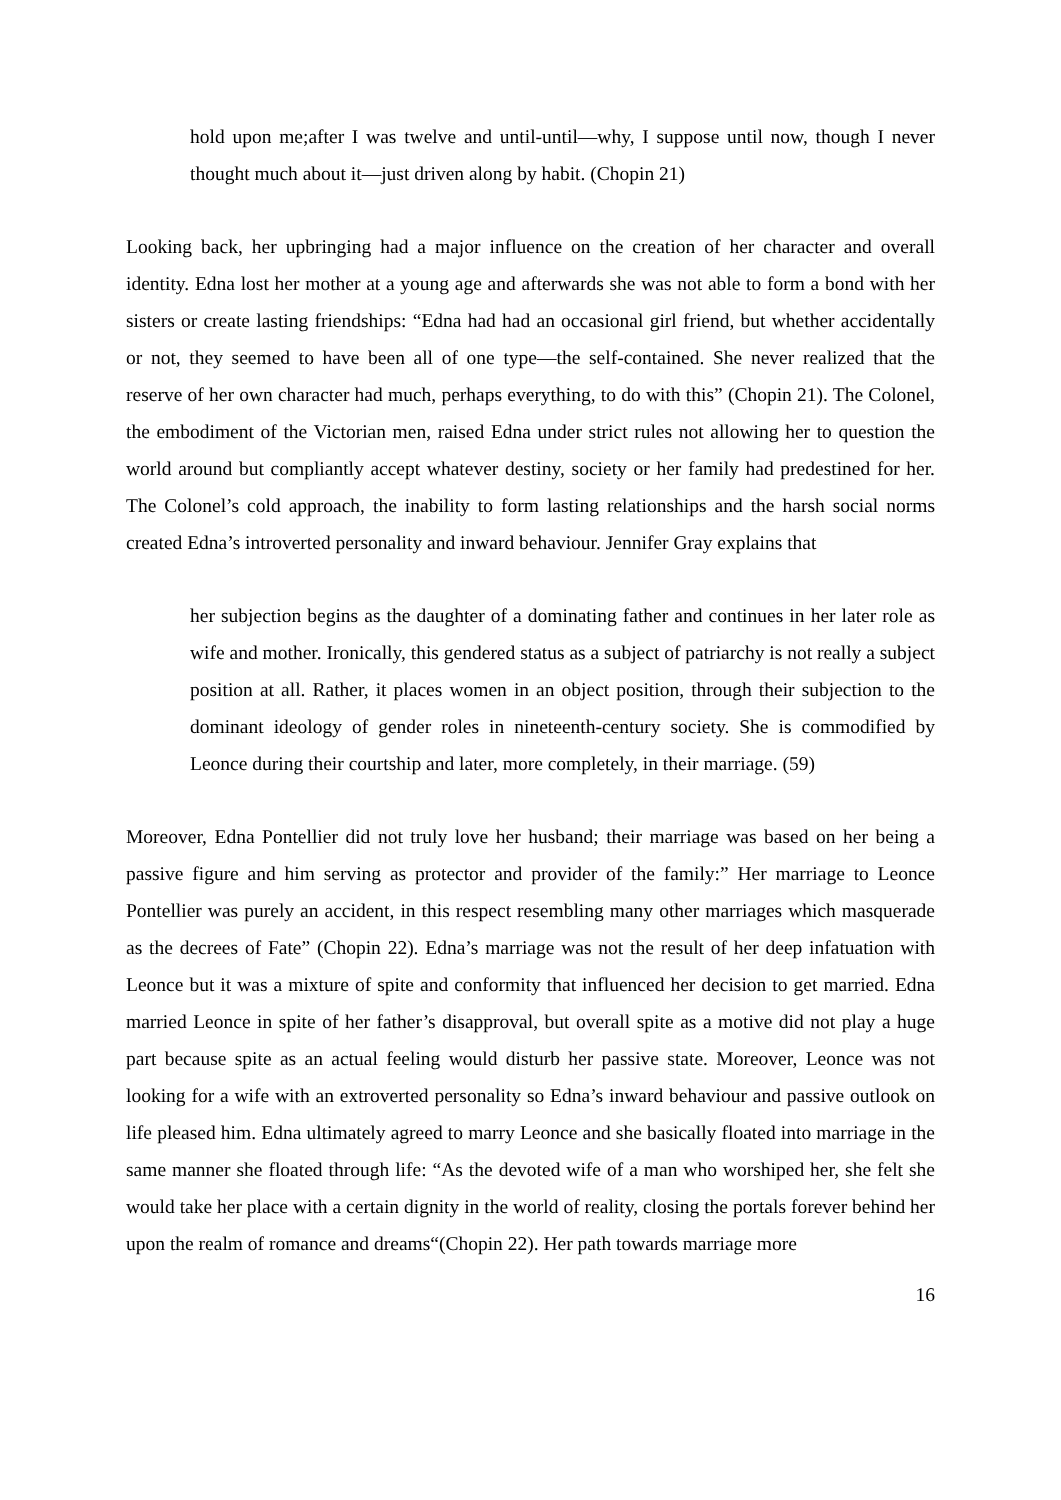hold upon me;after I was twelve and until-until—why, I suppose until now, though I never thought much about it—just driven along by habit. (Chopin 21)
Looking back, her upbringing had a major influence on the creation of her character and overall identity. Edna lost her mother at a young age and afterwards she was not able to form a bond with her sisters or create lasting friendships: “Edna had had an occasional girl friend, but whether accidentally or not, they seemed to have been all of one type—the self-contained. She never realized that the reserve of her own character had much, perhaps everything, to do with this” (Chopin 21). The Colonel, the embodiment of the Victorian men, raised Edna under strict rules not allowing her to question the world around but compliantly accept whatever destiny, society or her family had predestined for her. The Colonel’s cold approach, the inability to form lasting relationships and the harsh social norms created Edna’s introverted personality and inward behaviour. Jennifer Gray explains that
her subjection begins as the daughter of a dominating father and continues in her later role as wife and mother. Ironically, this gendered status as a subject of patriarchy is not really a subject position at all. Rather, it places women in an object position, through their subjection to the dominant ideology of gender roles in nineteenth-century society. She is commodified by Leonce during their courtship and later, more completely, in their marriage. (59)
Moreover, Edna Pontellier did not truly love her husband; their marriage was based on her being a passive figure and him serving as protector and provider of the family:” Her marriage to Leonce Pontellier was purely an accident, in this respect resembling many other marriages which masquerade as the decrees of Fate” (Chopin 22). Edna’s marriage was not the result of her deep infatuation with Leonce but it was a mixture of spite and conformity that influenced her decision to get married. Edna married Leonce in spite of her father’s disapproval, but overall spite as a motive did not play a huge part because spite as an actual feeling would disturb her passive state. Moreover, Leonce was not looking for a wife with an extroverted personality so Edna’s inward behaviour and passive outlook on life pleased him. Edna ultimately agreed to marry Leonce and she basically floated into marriage in the same manner she floated through life: “As the devoted wife of a man who worshiped her, she felt she would take her place with a certain dignity in the world of reality, closing the portals forever behind her upon the realm of romance and dreams“(Chopin 22). Her path towards marriage more
16